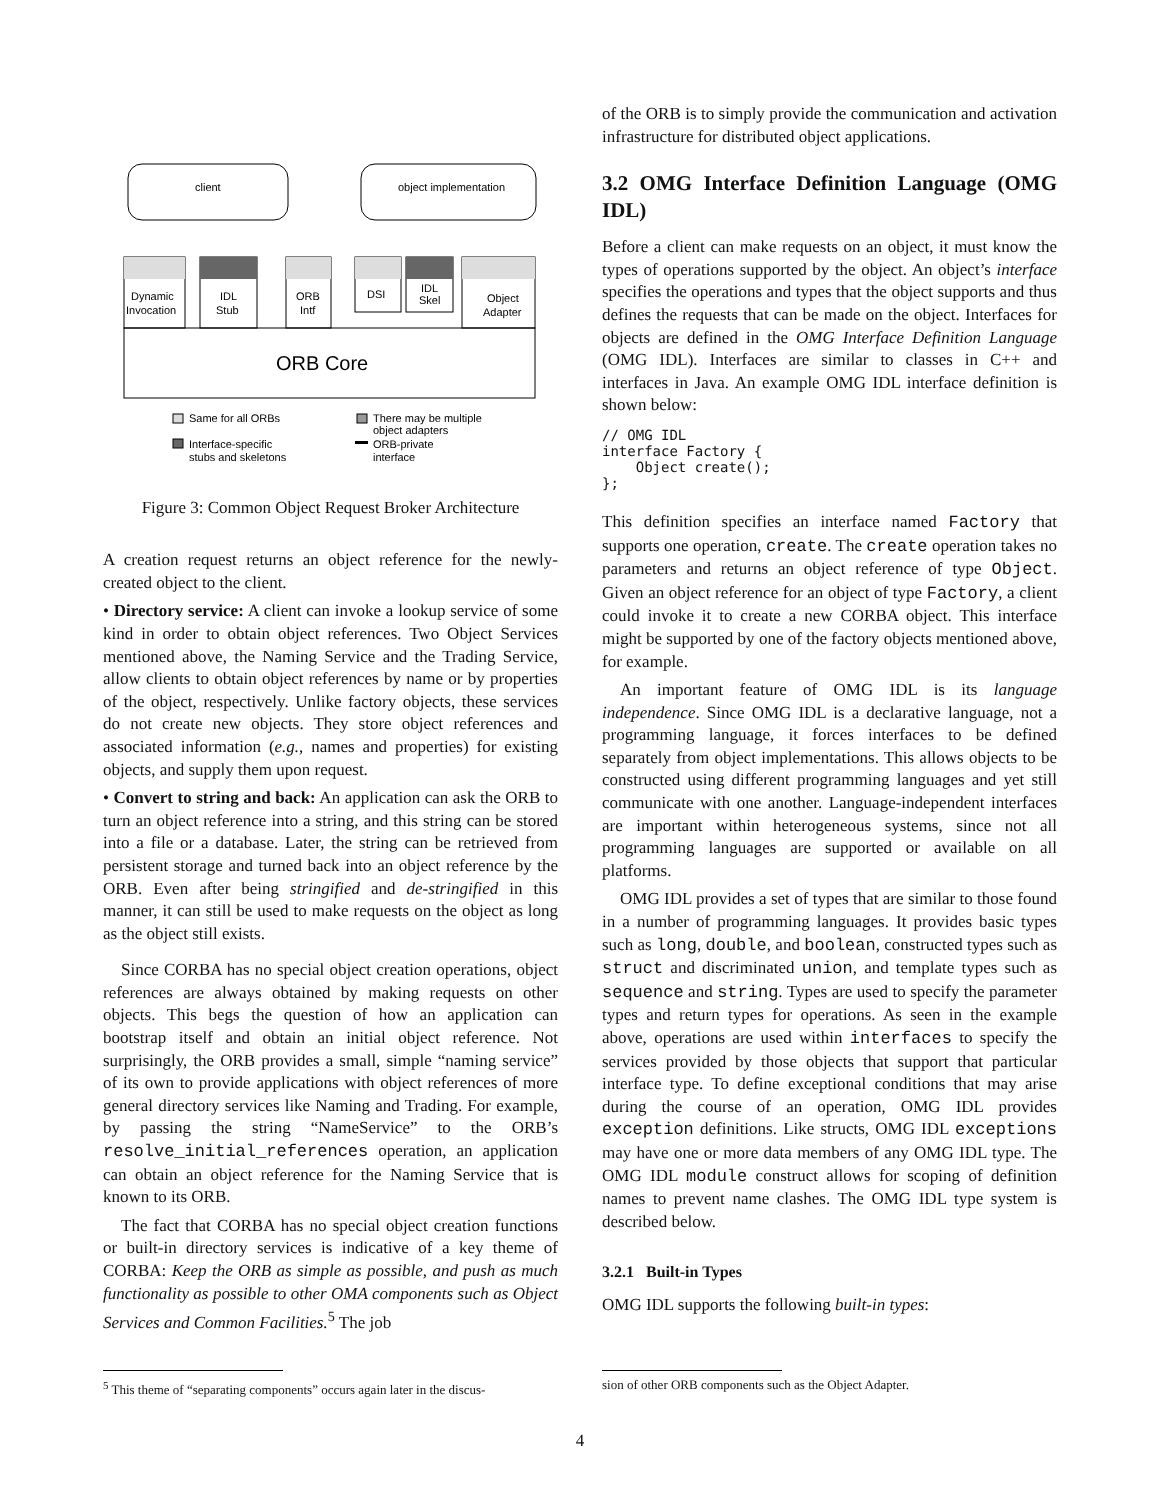client
object implementation
ORB Core
Dynamic
Invocation
IDL
Stub
ORB
Intf
DSI
IDL
Skel
Object
Adapter
Same for all ORBs
Interface-specific
stubs and skeletons
There may be multiple
object adapters
ORB-private
interface
Figure 3: Common Object Request Broker Architecture
A creation request returns an object reference for the newly-created object to the client.
• Directory service: A client can invoke a lookup service of some kind in order to obtain object references. Two Object Services mentioned above, the Naming Service and the Trading Service, allow clients to obtain object references by name or by properties of the object, respectively. Unlike factory objects, these services do not create new objects. They store object references and associated information (e.g., names and properties) for existing objects, and supply them upon request.
• Convert to string and back: An application can ask the ORB to turn an object reference into a string, and this string can be stored into a file or a database. Later, the string can be retrieved from persistent storage and turned back into an object reference by the ORB. Even after being stringified and de-stringified in this manner, it can still be used to make requests on the object as long as the object still exists.
Since CORBA has no special object creation operations, object references are always obtained by making requests on other objects. This begs the question of how an application can bootstrap itself and obtain an initial object reference. Not surprisingly, the ORB provides a small, simple “naming service” of its own to provide applications with object references of more general directory services like Naming and Trading. For example, by passing the string “NameService” to the ORB’s resolve_initial_references operation, an application can obtain an object reference for the Naming Service that is known to its ORB.
The fact that CORBA has no special object creation functions or built-in directory services is indicative of a key theme of CORBA: Keep the ORB as simple as possible, and push as much functionality as possible to other OMA components such as Object Services and Common Facilities.<sup>5</sup> The job
<sup>5</sup> This theme of “separating components” occurs again later in the discus-
of the ORB is to simply provide the communication and activation infrastructure for distributed object applications.
3.2 OMG Interface Definition Language (OMG IDL)
Before a client can make requests on an object, it must know the types of operations supported by the object. An object’s interface specifies the operations and types that the object supports and thus defines the requests that can be made on the object. Interfaces for objects are defined in the OMG Interface Definition Language (OMG IDL). Interfaces are similar to classes in C++ and interfaces in Java. An example OMG IDL interface definition is shown below:
// OMG IDL
interface Factory {
    Object create();
};
This definition specifies an interface named Factory that supports one operation, create. The create operation takes no parameters and returns an object reference of type Object. Given an object reference for an object of type Factory, a client could invoke it to create a new CORBA object. This interface might be supported by one of the factory objects mentioned above, for example.
An important feature of OMG IDL is its language independence. Since OMG IDL is a declarative language, not a programming language, it forces interfaces to be defined separately from object implementations. This allows objects to be constructed using different programming languages and yet still communicate with one another. Language-independent interfaces are important within heterogeneous systems, since not all programming languages are supported or available on all platforms.
OMG IDL provides a set of types that are similar to those found in a number of programming languages. It provides basic types such as long, double, and boolean, constructed types such as struct and discriminated union, and template types such as sequence and string. Types are used to specify the parameter types and return types for operations. As seen in the example above, operations are used within interfaces to specify the services provided by those objects that support that particular interface type. To define exceptional conditions that may arise during the course of an operation, OMG IDL provides exception definitions. Like structs, OMG IDL exceptions may have one or more data members of any OMG IDL type. The OMG IDL module construct allows for scoping of definition names to prevent name clashes. The OMG IDL type system is described below.
3.2.1 Built-in Types
OMG IDL supports the following built-in types:
sion of other ORB components such as the Object Adapter.
4